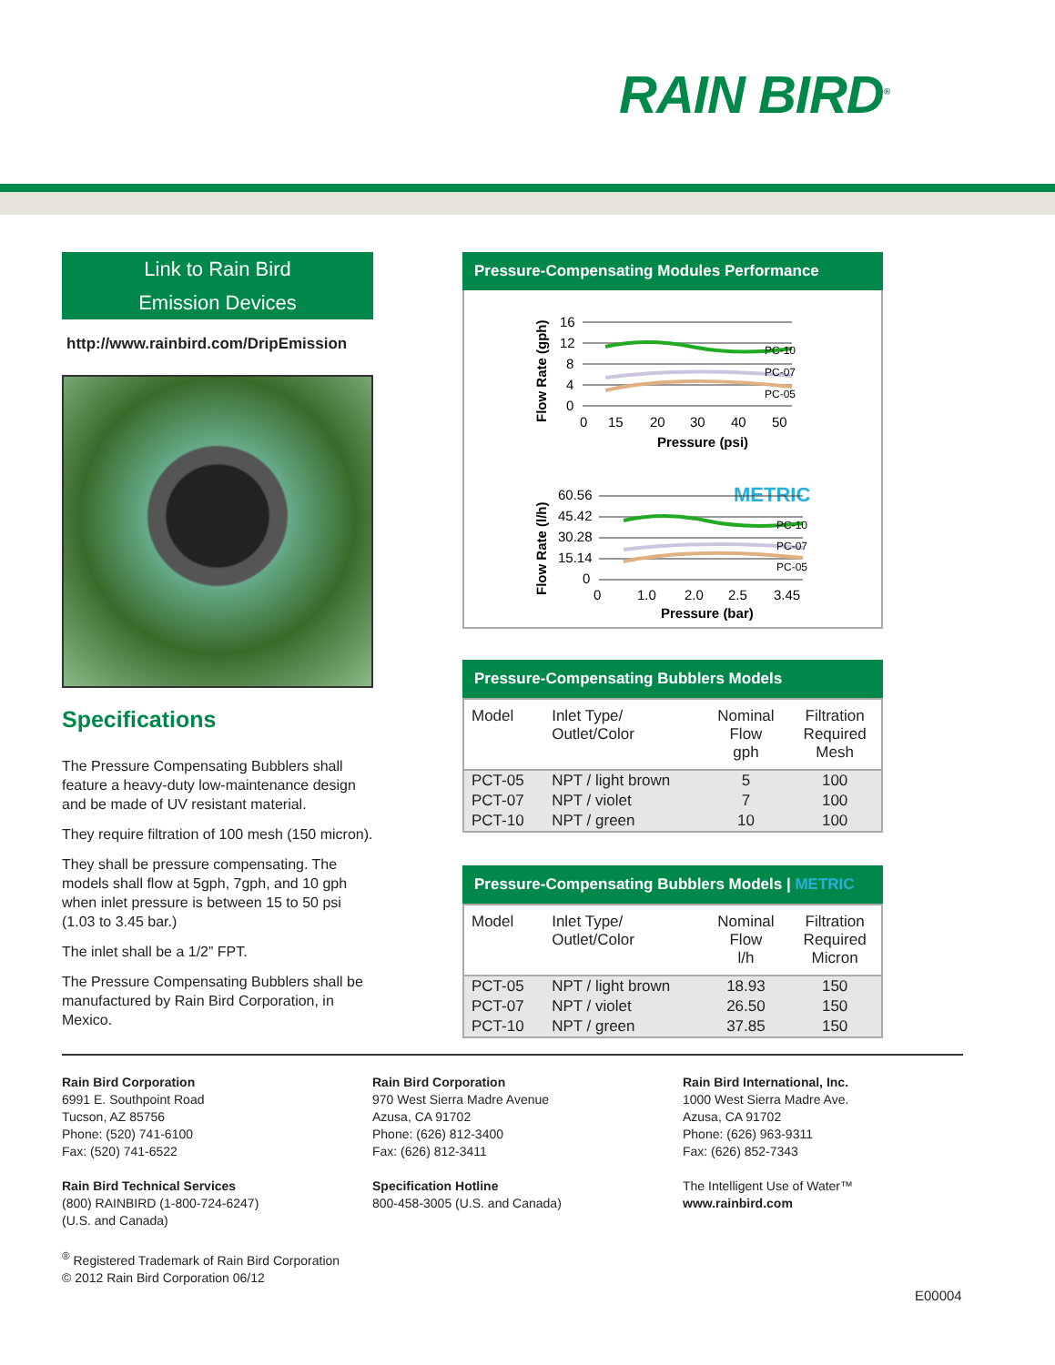RAIN BIRD<sup>®</sup>
Link to Rain Bird
Emission Devices
http://www.rainbird.com/DripEmission
Specifications
The Pressure Compensating Bubblers shall feature a heavy-duty low-maintenance design and be made of UV resistant material.
They require filtration of 100 mesh (150 micron).
They shall be pressure compensating. The models shall flow at 5gph, 7gph, and 10 gph when inlet pressure is between 15 to 50 psi (1.03 to 3.45 bar.)
The inlet shall be a 1/2” FPT.
The Pressure Compensating Bubblers shall be manufactured by Rain Bird Corporation, in Mexico.
Pressure-Compensating Modules Performance
Flow Rate (gph)
16
12
8
4
0
PC-10
PC-07
PC-05
0
15
20
30
40
50
Pressure (psi)
METRIC
Flow Rate (l/h)
60.56
45.42
30.28
15.14
0
PC-10
PC-07
PC-05
0
1.0
2.0
2.5
3.45
Pressure (bar)
Pressure-Compensating Bubblers Models
| Model | Inlet Type/ Outlet/Color | Nominal Flow gph | Filtration Required Mesh |
| --- | --- | --- | --- |
| PCT-05 | NPT / light brown | 5 | 100 |
| PCT-07 | NPT / violet | 7 | 100 |
| PCT-10 | NPT / green | 10 | 100 |
Pressure-Compensating Bubblers Models | METRIC
| Model | Inlet Type/ Outlet/Color | Nominal Flow l/h | Filtration Required Micron |
| --- | --- | --- | --- |
| PCT-05 | NPT / light brown | 18.93 | 150 |
| PCT-07 | NPT / violet | 26.50 | 150 |
| PCT-10 | NPT / green | 37.85 | 150 |
Rain Bird Corporation
6991 E. Southpoint Road
Tucson, AZ 85756
Phone: (520) 741-6100
Fax: (520) 741-6522
Rain Bird Technical Services
(800) RAINBIRD (1-800-724-6247)
(U.S. and Canada)
<sup>®</sup> Registered Trademark of Rain Bird Corporation
© 2012 Rain Bird Corporation 06/12
Rain Bird Corporation
970 West Sierra Madre Avenue
Azusa, CA 91702
Phone: (626) 812-3400
Fax: (626) 812-3411
Specification Hotline
800-458-3005 (U.S. and Canada)
Rain Bird International, Inc.
1000 West Sierra Madre Ave.
Azusa, CA 91702
Phone: (626) 963-9311
Fax: (626) 852-7343
The Intelligent Use of Water™
www.rainbird.com
E00004